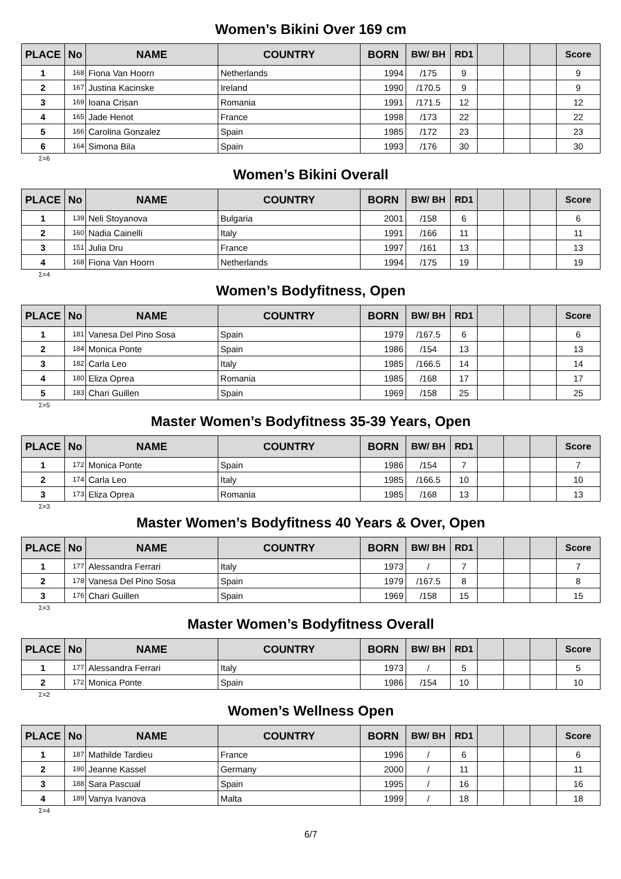Women’s Bikini Over 169 cm
| PLACE | No | NAME | COUNTRY | BORN | BW/ BH | RD1 | | | | Score |
| --- | --- | --- | --- | --- | --- | --- | --- | --- | --- | --- |
| 1 | 168 | Fiona Van Hoorn | Netherlands | 1994 | /175 | 9 | | | | 9 |
| 2 | 167 | Justina Kacinske | Ireland | 1990 | /170.5 | 9 | | | | 9 |
| 3 | 169 | Ioana Crisan | Romania | 1991 | /171.5 | 12 | | | | 12 |
| 4 | 165 | Jade Henot | France | 1998 | /173 | 22 | | | | 22 |
| 5 | 166 | Carolina Gonzalez | Spain | 1985 | /172 | 23 | | | | 23 |
| 6 | 164 | Simona Bila | Spain | 1993 | /176 | 30 | | | | 30 |
Σ=6
Women’s Bikini Overall
| PLACE | No | NAME | COUNTRY | BORN | BW/ BH | RD1 | | | | Score |
| --- | --- | --- | --- | --- | --- | --- | --- | --- | --- | --- |
| 1 | 139 | Neli Stoyanova | Bulgaria | 2001 | /158 | 6 | | | | 6 |
| 2 | 160 | Nadia Cainelli | Italy | 1991 | /166 | 11 | | | | 11 |
| 3 | 151 | Julia Dru | France | 1997 | /161 | 13 | | | | 13 |
| 4 | 168 | Fiona Van Hoorn | Netherlands | 1994 | /175 | 19 | | | | 19 |
Σ=4
Women’s Bodyfitness, Open
| PLACE | No | NAME | COUNTRY | BORN | BW/ BH | RD1 | | | | Score |
| --- | --- | --- | --- | --- | --- | --- | --- | --- | --- | --- |
| 1 | 181 | Vanesa Del Pino Sosa | Spain | 1979 | /167.5 | 6 | | | | 6 |
| 2 | 184 | Monica Ponte | Spain | 1986 | /154 | 13 | | | | 13 |
| 3 | 182 | Carla Leo | Italy | 1985 | /166.5 | 14 | | | | 14 |
| 4 | 180 | Eliza Oprea | Romania | 1985 | /168 | 17 | | | | 17 |
| 5 | 183 | Chari Guillen | Spain | 1969 | /158 | 25 | | | | 25 |
Σ=5
Master Women’s Bodyfitness 35-39 Years, Open
| PLACE | No | NAME | COUNTRY | BORN | BW/ BH | RD1 | | | | Score |
| --- | --- | --- | --- | --- | --- | --- | --- | --- | --- | --- |
| 1 | 172 | Monica Ponte | Spain | 1986 | /154 | 7 | | | | 7 |
| 2 | 174 | Carla Leo | Italy | 1985 | /166.5 | 10 | | | | 10 |
| 3 | 173 | Eliza Oprea | Romania | 1985 | /168 | 13 | | | | 13 |
Σ=3
Master Women’s Bodyfitness 40 Years & Over, Open
| PLACE | No | NAME | COUNTRY | BORN | BW/ BH | RD1 | | | | Score |
| --- | --- | --- | --- | --- | --- | --- | --- | --- | --- | --- |
| 1 | 177 | Alessandra Ferrari | Italy | 1973 | / | 7 | | | | 7 |
| 2 | 178 | Vanesa Del Pino Sosa | Spain | 1979 | /167.5 | 8 | | | | 8 |
| 3 | 176 | Chari Guillen | Spain | 1969 | /158 | 15 | | | | 15 |
Σ=3
Master Women’s Bodyfitness Overall
| PLACE | No | NAME | COUNTRY | BORN | BW/ BH | RD1 | | | | Score |
| --- | --- | --- | --- | --- | --- | --- | --- | --- | --- | --- |
| 1 | 177 | Alessandra Ferrari | Italy | 1973 | / | 5 | | | | 5 |
| 2 | 172 | Monica Ponte | Spain | 1986 | /154 | 10 | | | | 10 |
Σ=2
Women’s Wellness Open
| PLACE | No | NAME | COUNTRY | BORN | BW/ BH | RD1 | | | | Score |
| --- | --- | --- | --- | --- | --- | --- | --- | --- | --- | --- |
| 1 | 187 | Mathilde Tardieu | France | 1996 | / | 6 | | | | 6 |
| 2 | 190 | Jeanne Kassel | Germany | 2000 | / | 11 | | | | 11 |
| 3 | 188 | Sara Pascual | Spain | 1995 | / | 16 | | | | 16 |
| 4 | 189 | Vanya Ivanova | Malta | 1999 | / | 18 | | | | 18 |
Σ=4
6/7